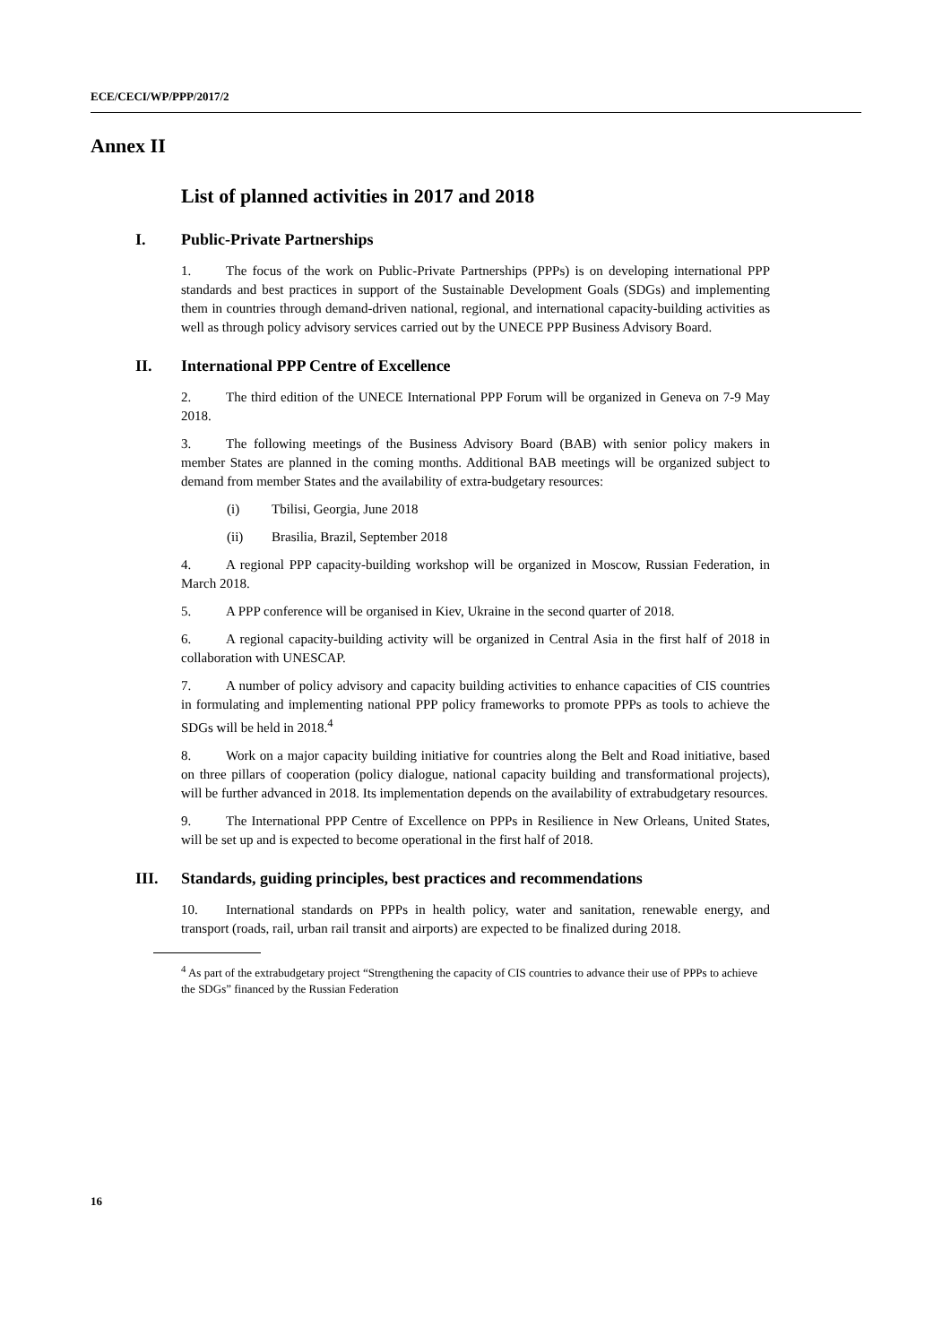ECE/CECI/WP/PPP/2017/2
Annex II
List of planned activities in 2017 and 2018
I. Public-Private Partnerships
1. The focus of the work on Public-Private Partnerships (PPPs) is on developing international PPP standards and best practices in support of the Sustainable Development Goals (SDGs) and implementing them in countries through demand-driven national, regional, and international capacity-building activities as well as through policy advisory services carried out by the UNECE PPP Business Advisory Board.
II. International PPP Centre of Excellence
2. The third edition of the UNECE International PPP Forum will be organized in Geneva on 7-9 May 2018.
3. The following meetings of the Business Advisory Board (BAB) with senior policy makers in member States are planned in the coming months. Additional BAB meetings will be organized subject to demand from member States and the availability of extra-budgetary resources:
(i) Tbilisi, Georgia, June 2018
(ii) Brasilia, Brazil, September 2018
4. A regional PPP capacity-building workshop will be organized in Moscow, Russian Federation, in March 2018.
5. A PPP conference will be organised in Kiev, Ukraine in the second quarter of 2018.
6. A regional capacity-building activity will be organized in Central Asia in the first half of 2018 in collaboration with UNESCAP.
7. A number of policy advisory and capacity building activities to enhance capacities of CIS countries in formulating and implementing national PPP policy frameworks to promote PPPs as tools to achieve the SDGs will be held in 2018.<sup>4</sup>
8. Work on a major capacity building initiative for countries along the Belt and Road initiative, based on three pillars of cooperation (policy dialogue, national capacity building and transformational projects), will be further advanced in 2018. Its implementation depends on the availability of extrabudgetary resources.
9. The International PPP Centre of Excellence on PPPs in Resilience in New Orleans, United States, will be set up and is expected to become operational in the first half of 2018.
III. Standards, guiding principles, best practices and recommendations
10. International standards on PPPs in health policy, water and sanitation, renewable energy, and transport (roads, rail, urban rail transit and airports) are expected to be finalized during 2018.
<sup>4</sup> As part of the extrabudgetary project “Strengthening the capacity of CIS countries to advance their use of PPPs to achieve the SDGs” financed by the Russian Federation
16